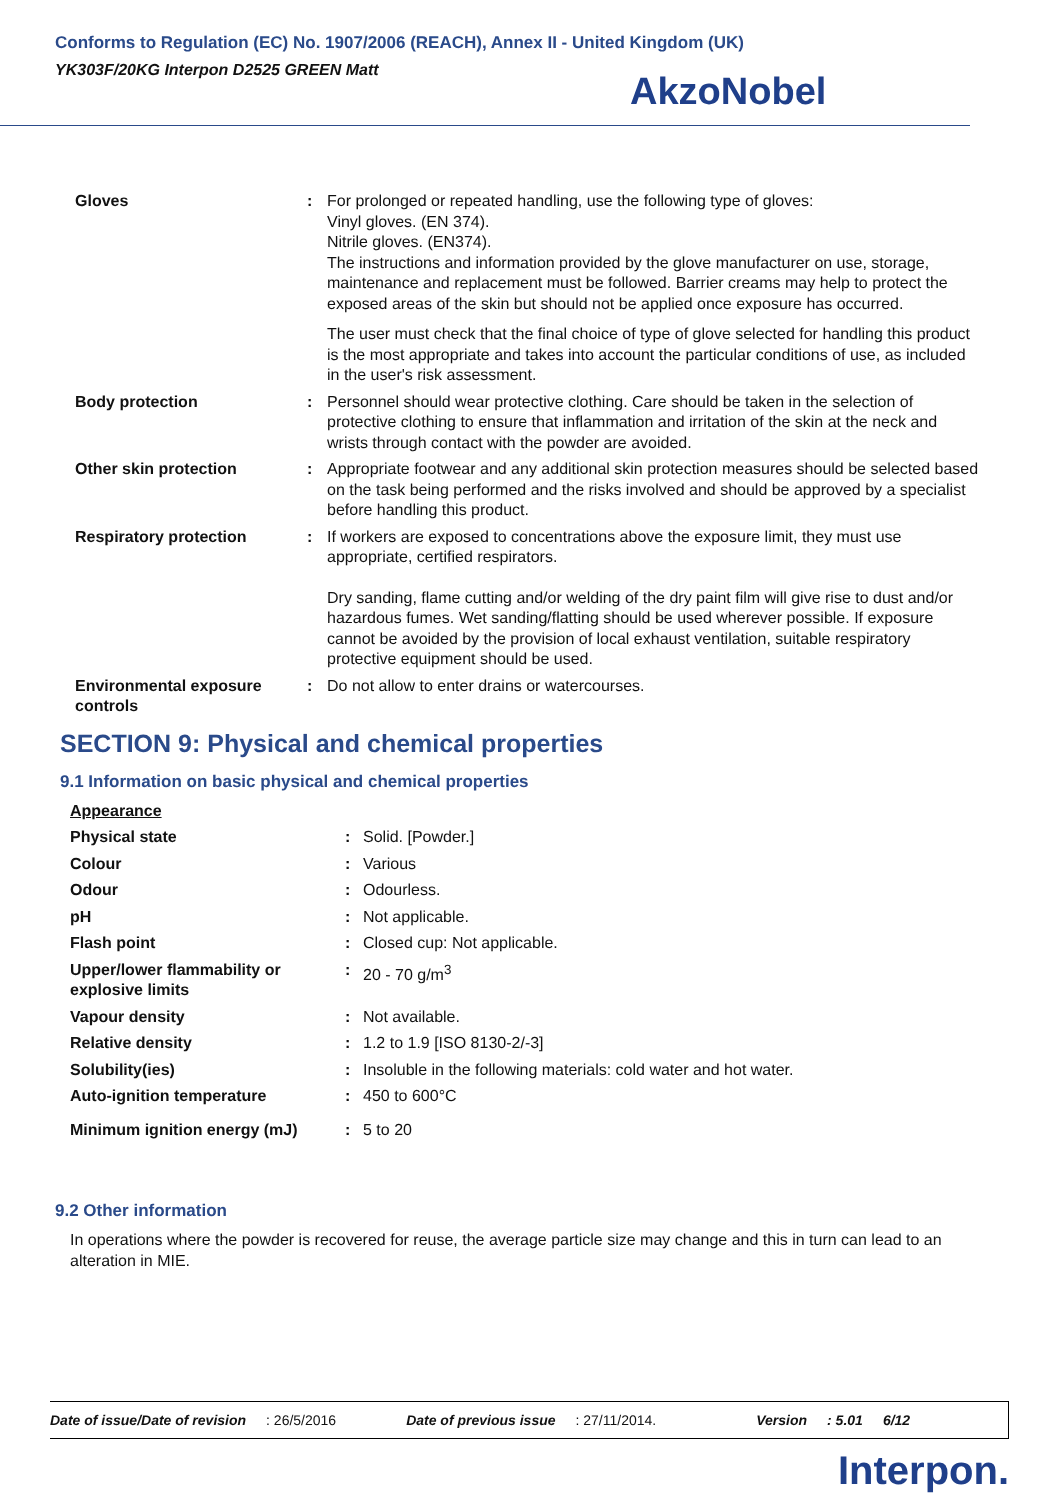Conforms to Regulation (EC) No. 1907/2006 (REACH), Annex II - United Kingdom (UK)
YK303F/20KG Interpon D2525 GREEN Matt
AkzoNobel
| Gloves | : | For prolonged or repeated handling, use the following type of gloves: Vinyl gloves. (EN 374). Nitrile gloves. (EN374). The instructions and information provided by the glove manufacturer on use, storage, maintenance and replacement must be followed. Barrier creams may help to protect the exposed areas of the skin but should not be applied once exposure has occurred. The user must check that the final choice of type of glove selected for handling this product is the most appropriate and takes into account the particular conditions of use, as included in the user's risk assessment. |
| Body protection | : | Personnel should wear protective clothing. Care should be taken in the selection of protective clothing to ensure that inflammation and irritation of the skin at the neck and wrists through contact with the powder are avoided. |
| Other skin protection | : | Appropriate footwear and any additional skin protection measures should be selected based on the task being performed and the risks involved and should be approved by a specialist before handling this product. |
| Respiratory protection | : | If workers are exposed to concentrations above the exposure limit, they must use appropriate, certified respirators. Dry sanding, flame cutting and/or welding of the dry paint film will give rise to dust and/or hazardous fumes. Wet sanding/flatting should be used wherever possible. If exposure cannot be avoided by the provision of local exhaust ventilation, suitable respiratory protective equipment should be used. |
| Environmental exposure controls | : | Do not allow to enter drains or watercourses. |
SECTION 9: Physical and chemical properties
9.1 Information on basic physical and chemical properties
| Appearance | | |
| Physical state | : | Solid. [Powder.] |
| Colour | : | Various |
| Odour | : | Odourless. |
| pH | : | Not applicable. |
| Flash point | : | Closed cup: Not applicable. |
| Upper/lower flammability or explosive limits | : | 20 - 70 g/m<sup>3</sup> |
| Vapour density | : | Not available. |
| Relative density | : | 1.2 to 1.9 [ISO 8130-2/-3] |
| Solubility(ies) | : | Insoluble in the following materials: cold water and hot water. |
| Auto-ignition temperature | : | 450 to 600°C |
| Minimum ignition energy (mJ) | : | 5 to 20 |
9.2 Other information
In operations where the powder is recovered for reuse, the average particle size may change and this in turn can lead to an alteration in MIE.
Date of issue/Date of revision : 26/5/2016 Date of previous issue : 27/11/2014. Version : 5.01 6/12
Interpon.